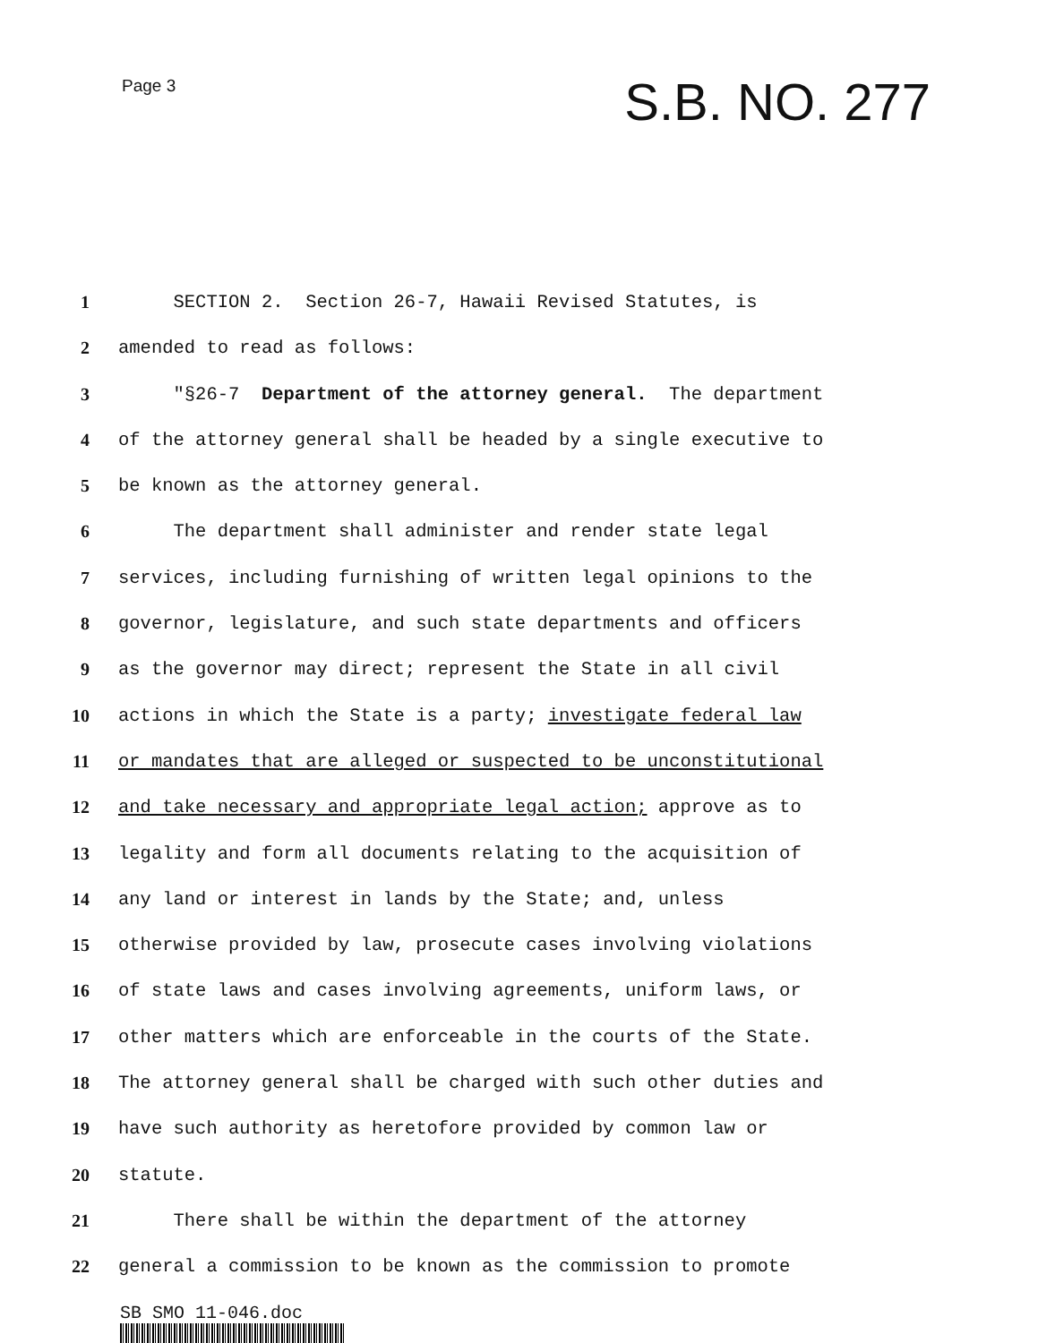Page 3
S.B. NO. 277
1 SECTION 2. Section 26-7, Hawaii Revised Statutes, is
2 amended to read as follows:
3 "§26-7 Department of the attorney general. The department
4 of the attorney general shall be headed by a single executive to
5 be known as the attorney general.
6 The department shall administer and render state legal
7 services, including furnishing of written legal opinions to the
8 governor, legislature, and such state departments and officers
9 as the governor may direct; represent the State in all civil
10 actions in which the State is a party; investigate federal law
11 or mandates that are alleged or suspected to be unconstitutional
12 and take necessary and appropriate legal action; approve as to
13 legality and form all documents relating to the acquisition of
14 any land or interest in lands by the State; and, unless
15 otherwise provided by law, prosecute cases involving violations
16 of state laws and cases involving agreements, uniform laws, or
17 other matters which are enforceable in the courts of the State.
18 The attorney general shall be charged with such other duties and
19 have such authority as heretofore provided by common law or
20 statute.
21 There shall be within the department of the attorney
22 general a commission to be known as the commission to promote
SB SMO 11-046.doc